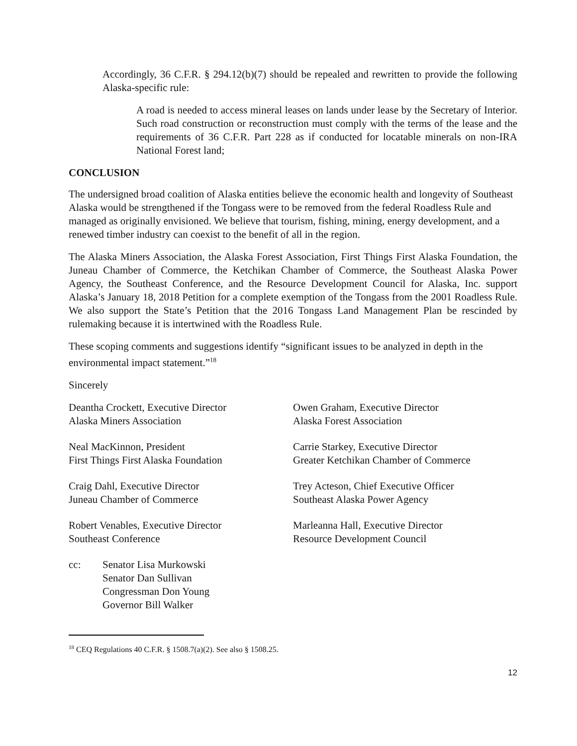Accordingly, 36 C.F.R. § 294.12(b)(7) should be repealed and rewritten to provide the following Alaska-specific rule:
A road is needed to access mineral leases on lands under lease by the Secretary of Interior. Such road construction or reconstruction must comply with the terms of the lease and the requirements of 36 C.F.R. Part 228 as if conducted for locatable minerals on non-IRA National Forest land;
CONCLUSION
The undersigned broad coalition of Alaska entities believe the economic health and longevity of Southeast Alaska would be strengthened if the Tongass were to be removed from the federal Roadless Rule and managed as originally envisioned. We believe that tourism, fishing, mining, energy development, and a renewed timber industry can coexist to the benefit of all in the region.
The Alaska Miners Association, the Alaska Forest Association, First Things First Alaska Foundation, the Juneau Chamber of Commerce, the Ketchikan Chamber of Commerce, the Southeast Alaska Power Agency, the Southeast Conference, and the Resource Development Council for Alaska, Inc. support Alaska’s January 18, 2018 Petition for a complete exemption of the Tongass from the 2001 Roadless Rule. We also support the State’s Petition that the 2016 Tongass Land Management Plan be rescinded by rulemaking because it is intertwined with the Roadless Rule.
These scoping comments and suggestions identify “significant issues to be analyzed in depth in the environmental impact statement.”<sup>18</sup>
Sincerely
Deantha Crockett, Executive Director
Alaska Miners Association
Owen Graham, Executive Director
Alaska Forest Association
Neal MacKinnon, President
First Things First Alaska Foundation
Carrie Starkey, Executive Director
Greater Ketchikan Chamber of Commerce
Craig Dahl, Executive Director
Juneau Chamber of Commerce
Trey Acteson, Chief Executive Officer
Southeast Alaska Power Agency
Robert Venables, Executive Director
Southeast Conference
Marleanna Hall, Executive Director
Resource Development Council
cc: Senator Lisa Murkowski
Senator Dan Sullivan
Congressman Don Young
Governor Bill Walker
<sup>18</sup> CEQ Regulations 40 C.F.R. § 1508.7(a)(2). See also § 1508.25.
12